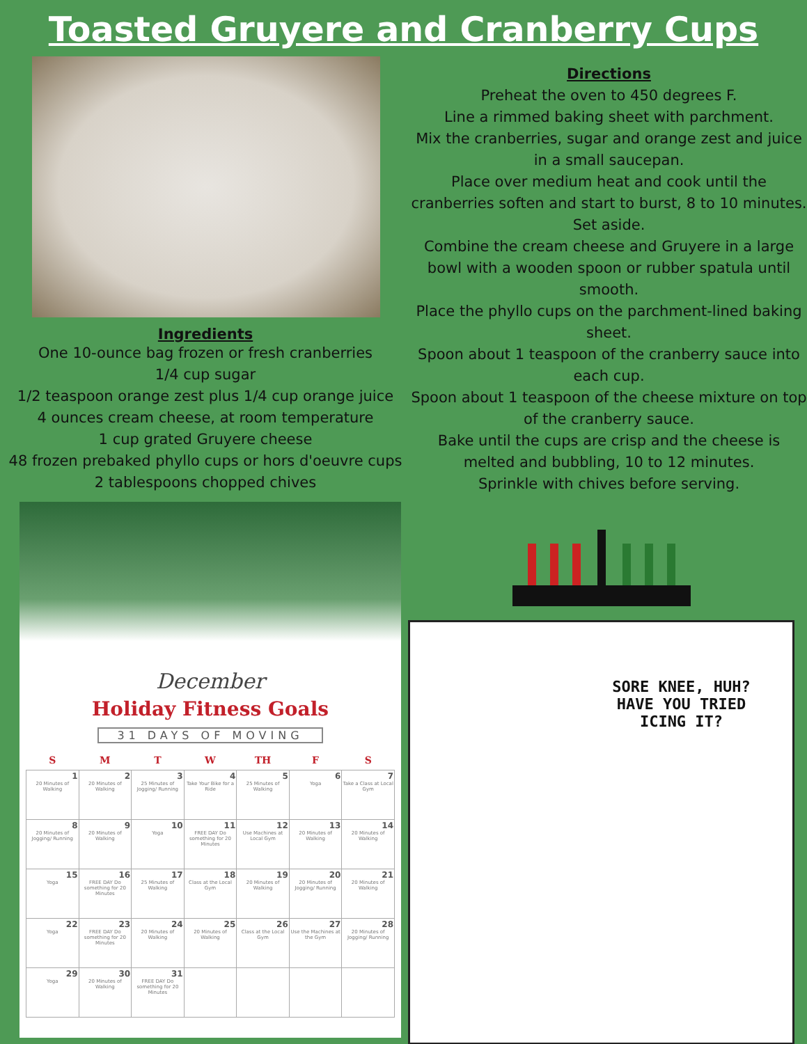Toasted Gruyere and Cranberry Cups
Ingredients
One 10-ounce bag frozen or fresh cranberries
1/4 cup sugar
1/2 teaspoon orange zest plus 1/4 cup orange juice
4 ounces cream cheese, at room temperature
1 cup grated Gruyere cheese
48 frozen prebaked phyllo cups or hors d'oeuvre cups
2 tablespoons chopped chives
Directions
Preheat the oven to 450 degrees F.
Line a rimmed baking sheet with parchment.
Mix the cranberries, sugar and orange zest and juice in a small saucepan.
Place over medium heat and cook until the cranberries soften and start to burst, 8 to 10 minutes. Set aside.
Combine the cream cheese and Gruyere in a large bowl with a wooden spoon or rubber spatula until smooth.
Place the phyllo cups on the parchment-lined baking sheet.
Spoon about 1 teaspoon of the cranberry sauce into each cup.
Spoon about 1 teaspoon of the cheese mixture on top of the cranberry sauce.
Bake until the cups are crisp and the cheese is melted and bubbling, 10 to 12 minutes.
Sprinkle with chives before serving.
December
Holiday Fitness Goals
31 DAYS OF MOVING
| S | M | T | W | TH | F | S |
| --- | --- | --- | --- | --- | --- | --- |
| 1 20 Minutes of Walking | 2 20 Minutes of Walking | 3 25 Minutes of Jogging/ Running | 4 Take Your Bike for a Ride | 5 25 Minutes of Walking | 6 Yoga | 7 Take a Class at Local Gym |
| 8 20 Minutes of Jogging/ Running | 9 20 Minutes of Walking | 10 Yoga | 11 FREE DAY Do something for 20 Minutes | 12 Use Machines at Local Gym | 13 20 Minutes of Walking | 14 20 Minutes of Walking |
| 15 Yoga | 16 FREE DAY Do something for 20 Minutes | 17 25 Minutes of Walking | 18 Class at the Local Gym | 19 20 Minutes of Walking | 20 20 Minutes of Jogging/ Running | 21 20 Minutes of Walking |
| 22 Yoga | 23 FREE DAY Do something for 20 Minutes | 24 20 Minutes of Walking | 25 20 Minutes of Walking | 26 Class at the Local Gym | 27 Use the Machines at the Gym | 28 20 Minutes of Jogging/ Running |
| 29 Yoga | 30 20 Minutes of Walking | 31 FREE DAY Do something for 20 Minutes | | | | |
SORE KNEE, HUH?
HAVE YOU TRIED
ICING IT?